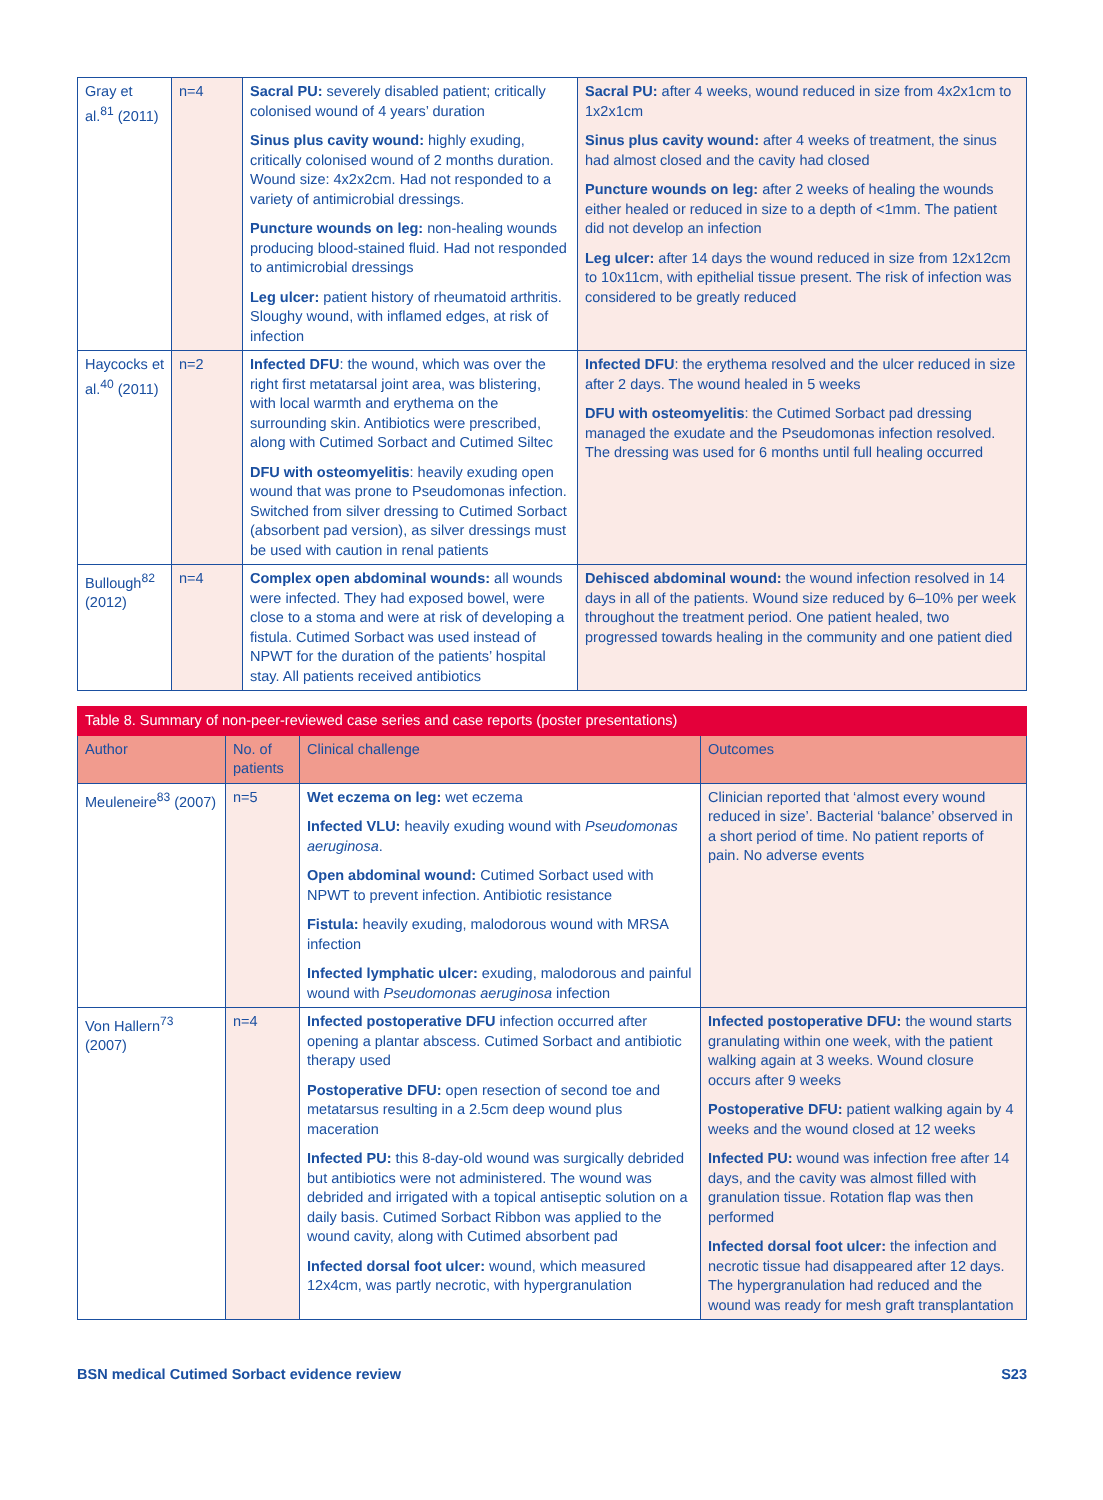| Gray et al.<sup>81</sup> (2011) | n=4 | Sacral PU: severely disabled patient; critically colonised wound of 4 years’ duration Sinus plus cavity wound: highly exuding, critically colonised wound of 2 months duration. Wound size: 4x2x2cm. Had not responded to a variety of antimicrobial dressings. Puncture wounds on leg: non-healing wounds producing blood-stained fluid. Had not responded to antimicrobial dressings Leg ulcer: patient history of rheumatoid arthritis. Sloughy wound, with inflamed edges, at risk of infection | Sacral PU: after 4 weeks, wound reduced in size from 4x2x1cm to 1x2x1cm Sinus plus cavity wound: after 4 weeks of treatment, the sinus had almost closed and the cavity had closed Puncture wounds on leg: after 2 weeks of healing the wounds either healed or reduced in size to a depth of <1mm. The patient did not develop an infection Leg ulcer: after 14 days the wound reduced in size from 12x12cm to 10x11cm, with epithelial tissue present. The risk of infection was considered to be greatly reduced |
| Haycocks et al.<sup>40</sup> (2011) | n=2 | Infected DFU : the wound, which was over the right first metatarsal joint area, was blistering, with local warmth and erythema on the surrounding skin. Antibiotics were prescribed, along with Cutimed Sorbact and Cutimed Siltec DFU with osteomyelitis : heavily exuding open wound that was prone to Pseudomonas infection. Switched from silver dressing to Cutimed Sorbact (absorbent pad version), as silver dressings must be used with caution in renal patients | Infected DFU : the erythema resolved and the ulcer reduced in size after 2 days. The wound healed in 5 weeks DFU with osteomyelitis : the Cutimed Sorbact pad dressing managed the exudate and the Pseudomonas infection resolved. The dressing was used for 6 months until full healing occurred |
| Bullough<sup>82</sup> (2012) | n=4 | Complex open abdominal wounds: all wounds were infected. They had exposed bowel, were close to a stoma and were at risk of developing a fistula. Cutimed Sorbact was used instead of NPWT for the duration of the patients’ hospital stay. All patients received antibiotics | Dehisced abdominal wound: the wound infection resolved in 14 days in all of the patients. Wound size reduced by 6–10% per week throughout the treatment period. One patient healed, two progressed towards healing in the community and one patient died |
| Table 8. Summary of non-peer-reviewed case series and case reports (poster presentations) | | | |
| Author | No. of patients | Clinical challenge | Outcomes |
| Meuleneire<sup>83</sup> (2007) | n=5 | Wet eczema on leg: wet eczema Infected VLU: heavily exuding wound with Pseudomonas aeruginosa . Open abdominal wound: Cutimed Sorbact used with NPWT to prevent infection. Antibiotic resistance Fistula: heavily exuding, malodorous wound with MRSA infection Infected lymphatic ulcer: exuding, malodorous and painful wound with Pseudomonas aeruginosa infection | Clinician reported that ‘almost every wound reduced in size’. Bacterial ‘balance’ observed in a short period of time. No patient reports of pain. No adverse events |
| Von Hallern<sup>73</sup> (2007) | n=4 | Infected postoperative DFU infection occurred after opening a plantar abscess. Cutimed Sorbact and antibiotic therapy used Postoperative DFU: open resection of second toe and metatarsus resulting in a 2.5cm deep wound plus maceration Infected PU: this 8-day-old wound was surgically debrided but antibiotics were not administered. The wound was debrided and irrigated with a topical antiseptic solution on a daily basis. Cutimed Sorbact Ribbon was applied to the wound cavity, along with Cutimed absorbent pad Infected dorsal foot ulcer: wound, which measured 12x4cm, was partly necrotic, with hypergranulation | Infected postoperative DFU: the wound starts granulating within one week, with the patient walking again at 3 weeks. Wound closure occurs after 9 weeks Postoperative DFU: patient walking again by 4 weeks and the wound closed at 12 weeks Infected PU: wound was infection free after 14 days, and the cavity was almost filled with granulation tissue. Rotation flap was then performed Infected dorsal foot ulcer: the infection and necrotic tissue had disappeared after 12 days. The hypergranulation had reduced and the wound was ready for mesh graft transplantation |
BSN medical Cutimed Sorbact evidence review S23